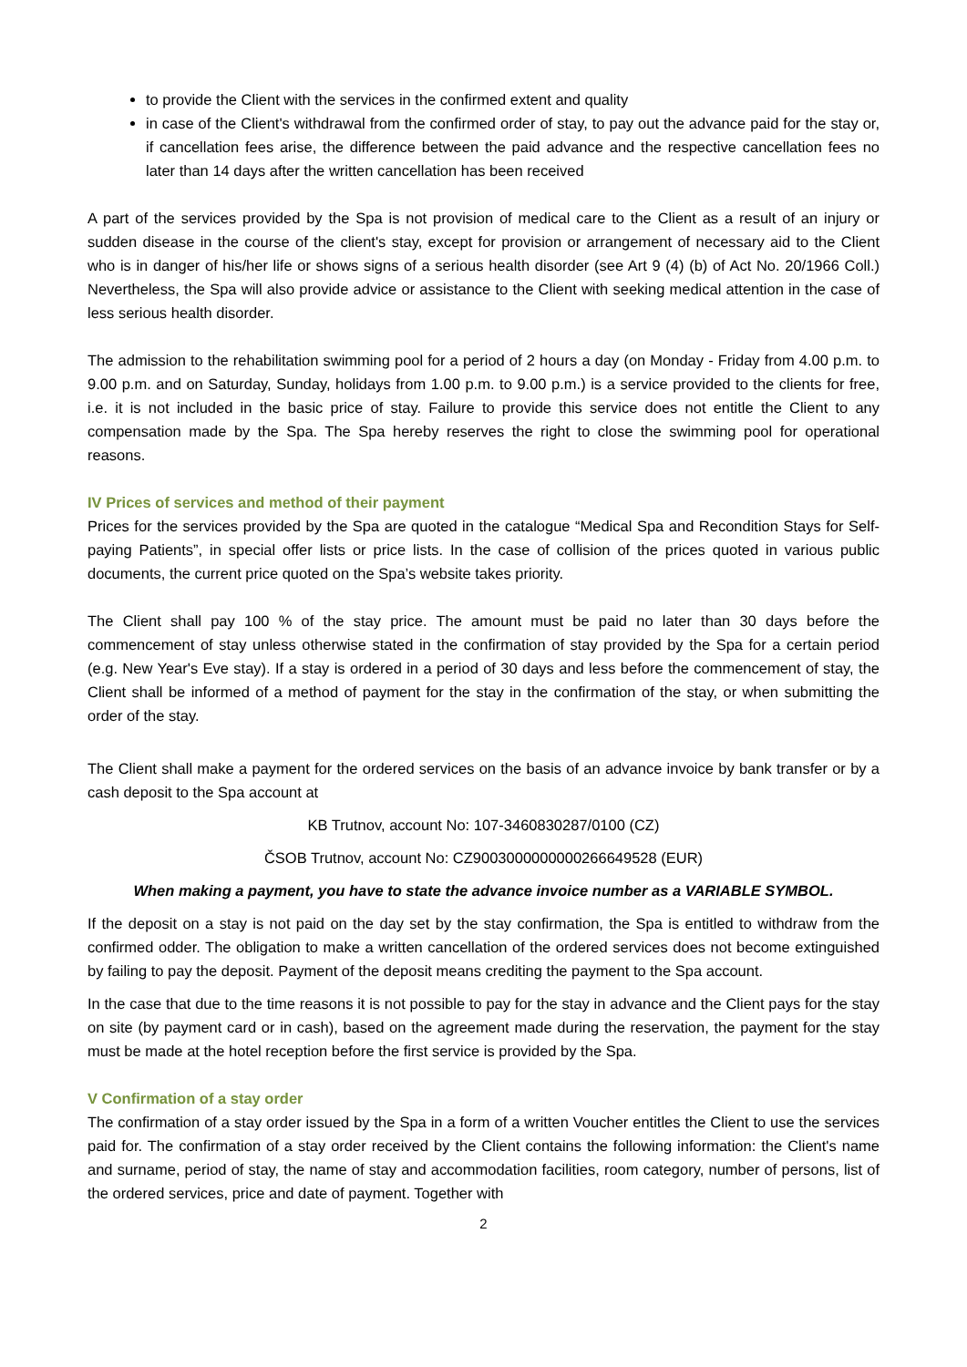to provide the Client with the services in the confirmed extent and quality
in case of the Client's withdrawal from the confirmed order of stay, to pay out the advance paid for the stay or, if cancellation fees arise, the difference between the paid advance and the respective cancellation fees no later than 14 days after the written cancellation has been received
A part of the services provided by the Spa is not provision of medical care to the Client as a result of an injury or sudden disease in the course of the client's stay, except for provision or arrangement of necessary aid to the Client who is in danger of his/her life or shows signs of a serious health disorder (see Art 9 (4) (b) of Act No. 20/1966 Coll.) Nevertheless, the Spa will also provide advice or assistance to the Client with seeking medical attention in the case of less serious health disorder.
The admission to the rehabilitation swimming pool for a period of 2 hours a day (on Monday - Friday from 4.00 p.m. to 9.00 p.m. and on Saturday, Sunday, holidays from 1.00 p.m. to 9.00 p.m.) is a service provided to the clients for free, i.e. it is not included in the basic price of stay. Failure to provide this service does not entitle the Client to any compensation made by the Spa. The Spa hereby reserves the right to close the swimming pool for operational reasons.
IV Prices of services and method of their payment
Prices for the services provided by the Spa are quoted in the catalogue “Medical Spa and Recondition Stays for Self-paying Patients”, in special offer lists or price lists. In the case of collision of the prices quoted in various public documents, the current price quoted on the Spa’s website takes priority.
The Client shall pay 100 % of the stay price. The amount must be paid no later than 30 days before the commencement of stay unless otherwise stated in the confirmation of stay provided by the Spa for a certain period (e.g. New Year's Eve stay). If a stay is ordered in a period of 30 days and less before the commencement of stay, the Client shall be informed of a method of payment for the stay in the confirmation of the stay, or when submitting the order of the stay.
The Client shall make a payment for the ordered services on the basis of an advance invoice by bank transfer or by a cash deposit to the Spa account at
KB Trutnov, account No: 107-3460830287/0100 (CZ)
ČSOB Trutnov, account No: CZ9003000000000266649528 (EUR)
When making a payment, you have to state the advance invoice number as a VARIABLE SYMBOL.
If the deposit on a stay is not paid on the day set by the stay confirmation, the Spa is entitled to withdraw from the confirmed odder. The obligation to make a written cancellation of the ordered services does not become extinguished by failing to pay the deposit. Payment of the deposit means crediting the payment to the Spa account.
In the case that due to the time reasons it is not possible to pay for the stay in advance and the Client pays for the stay on site (by payment card or in cash), based on the agreement made during the reservation, the payment for the stay must be made at the hotel reception before the first service is provided by the Spa.
V Confirmation of a stay order
The confirmation of a stay order issued by the Spa in a form of a written Voucher entitles the Client to use the services paid for. The confirmation of a stay order received by the Client contains the following information: the Client's name and surname, period of stay, the name of stay and accommodation facilities, room category, number of persons, list of the ordered services, price and date of payment. Together with
2